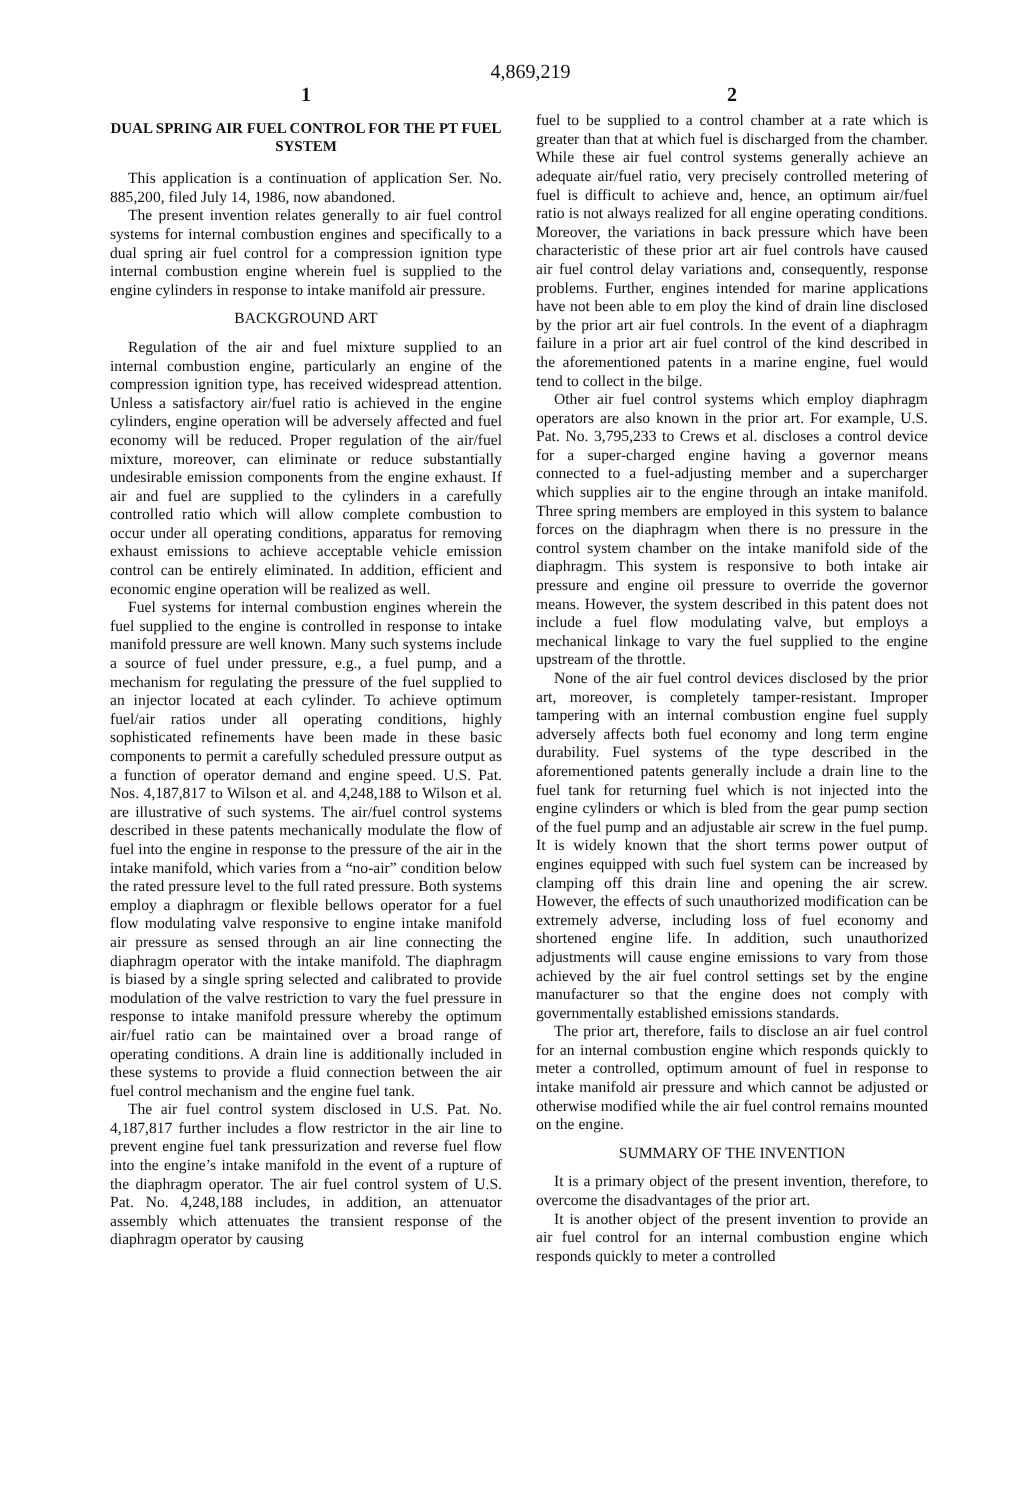4,869,219
1
DUAL SPRING AIR FUEL CONTROL FOR THE PT FUEL SYSTEM
This application is a continuation of application Ser. No. 885,200, filed July 14, 1986, now abandoned.
The present invention relates generally to air fuel control systems for internal combustion engines and specifically to a dual spring air fuel control for a compression ignition type internal combustion engine wherein fuel is supplied to the engine cylinders in response to intake manifold air pressure.
BACKGROUND ART
Regulation of the air and fuel mixture supplied to an internal combustion engine, particularly an engine of the compression ignition type, has received widespread attention. Unless a satisfactory air/fuel ratio is achieved in the engine cylinders, engine operation will be adversely affected and fuel economy will be reduced. Proper regulation of the air/fuel mixture, moreover, can eliminate or reduce substantially undesirable emission components from the engine exhaust. If air and fuel are supplied to the cylinders in a carefully controlled ratio which will allow complete combustion to occur under all operating conditions, apparatus for removing exhaust emissions to achieve acceptable vehicle emission control can be entirely eliminated. In addition, efficient and economic engine operation will be realized as well.
Fuel systems for internal combustion engines wherein the fuel supplied to the engine is controlled in response to intake manifold pressure are well known. Many such systems include a source of fuel under pressure, e.g., a fuel pump, and a mechanism for regulating the pressure of the fuel supplied to an injector located at each cylinder. To achieve optimum fuel/air ratios under all operating conditions, highly sophisticated refinements have been made in these basic components to permit a carefully scheduled pressure output as a function of operator demand and engine speed. U.S. Pat. Nos. 4,187,817 to Wilson et al. and 4,248,188 to Wilson et al. are illustrative of such systems. The air/fuel control systems described in these patents mechanically modulate the flow of fuel into the engine in response to the pressure of the air in the intake manifold, which varies from a “no-air” condition below the rated pressure level to the full rated pressure. Both systems employ a diaphragm or flexible bellows operator for a fuel flow modulating valve responsive to engine intake manifold air pressure as sensed through an air line connecting the diaphragm operator with the intake manifold. The diaphragm is biased by a single spring selected and calibrated to provide modulation of the valve restriction to vary the fuel pressure in response to intake manifold pressure whereby the optimum air/fuel ratio can be maintained over a broad range of operating conditions. A drain line is additionally included in these systems to provide a fluid connection between the air fuel control mechanism and the engine fuel tank.
The air fuel control system disclosed in U.S. Pat. No. 4,187,817 further includes a flow restrictor in the air line to prevent engine fuel tank pressurization and reverse fuel flow into the engine’s intake manifold in the event of a rupture of the diaphragm operator. The air fuel control system of U.S. Pat. No. 4,248,188 includes, in addition, an attenuator assembly which attenuates the transient response of the diaphragm operator by causing
2
fuel to be supplied to a control chamber at a rate which is greater than that at which fuel is discharged from the chamber. While these air fuel control systems generally achieve an adequate air/fuel ratio, very precisely controlled metering of fuel is difficult to achieve and, hence, an optimum air/fuel ratio is not always realized for all engine operating conditions. Moreover, the variations in back pressure which have been characteristic of these prior art air fuel controls have caused air fuel control delay variations and, consequently, response problems. Further, engines intended for marine applications have not been able to em ploy the kind of drain line disclosed by the prior art air fuel controls. In the event of a diaphragm failure in a prior art air fuel control of the kind described in the aforementioned patents in a marine engine, fuel would tend to collect in the bilge.
Other air fuel control systems which employ diaphragm operators are also known in the prior art. For example, U.S. Pat. No. 3,795,233 to Crews et al. discloses a control device for a super-charged engine having a governor means connected to a fuel-adjusting member and a supercharger which supplies air to the engine through an intake manifold. Three spring members are employed in this system to balance forces on the diaphragm when there is no pressure in the control system chamber on the intake manifold side of the diaphragm. This system is responsive to both intake air pressure and engine oil pressure to override the governor means. However, the system described in this patent does not include a fuel flow modulating valve, but employs a mechanical linkage to vary the fuel supplied to the engine upstream of the throttle.
None of the air fuel control devices disclosed by the prior art, moreover, is completely tamper-resistant. Improper tampering with an internal combustion engine fuel supply adversely affects both fuel economy and long term engine durability. Fuel systems of the type described in the aforementioned patents generally include a drain line to the fuel tank for returning fuel which is not injected into the engine cylinders or which is bled from the gear pump section of the fuel pump and an adjustable air screw in the fuel pump. It is widely known that the short terms power output of engines equipped with such fuel system can be increased by clamping off this drain line and opening the air screw. However, the effects of such unauthorized modification can be extremely adverse, including loss of fuel economy and shortened engine life. In addition, such unauthorized adjustments will cause engine emissions to vary from those achieved by the air fuel control settings set by the engine manufacturer so that the engine does not comply with governmentally established emissions standards.
The prior art, therefore, fails to disclose an air fuel control for an internal combustion engine which responds quickly to meter a controlled, optimum amount of fuel in response to intake manifold air pressure and which cannot be adjusted or otherwise modified while the air fuel control remains mounted on the engine.
SUMMARY OF THE INVENTION
It is a primary object of the present invention, therefore, to overcome the disadvantages of the prior art.
It is another object of the present invention to provide an air fuel control for an internal combustion engine which responds quickly to meter a controlled